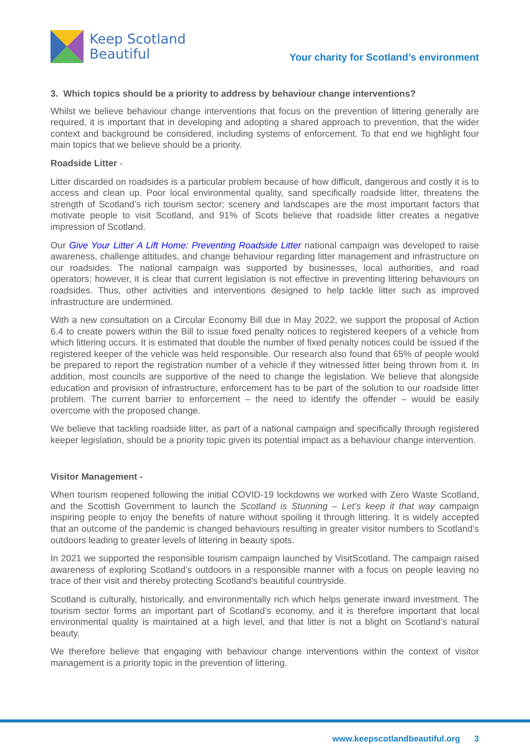Keep Scotland
Beautiful
Your charity for Scotland’s environment
3. Which topics should be a priority to address by behaviour change interventions?
Whilst we believe behaviour change interventions that focus on the prevention of littering generally are required, it is important that in developing and adopting a shared approach to prevention, that the wider context and background be considered, including systems of enforcement. To that end we highlight four main topics that we believe should be a priority.
Roadside Litter -
Litter discarded on roadsides is a particular problem because of how difficult, dangerous and costly it is to access and clean up. Poor local environmental quality, sand specifically roadside litter, threatens the strength of Scotland’s rich tourism sector; scenery and landscapes are the most important factors that motivate people to visit Scotland, and 91% of Scots believe that roadside litter creates a negative impression of Scotland.
Our Give Your Litter A Lift Home: Preventing Roadside Litter national campaign was developed to raise awareness, challenge attitudes, and change behaviour regarding litter management and infrastructure on our roadsides. The national campaign was supported by businesses, local authorities, and road operators; however, it is clear that current legislation is not effective in preventing littering behaviours on roadsides. Thus, other activities and interventions designed to help tackle litter such as improved infrastructure are undermined.
With a new consultation on a Circular Economy Bill due in May 2022, we support the proposal of Action 6.4 to create powers within the Bill to issue fixed penalty notices to registered keepers of a vehicle from which littering occurs. It is estimated that double the number of fixed penalty notices could be issued if the registered keeper of the vehicle was held responsible. Our research also found that 65% of people would be prepared to report the registration number of a vehicle if they witnessed litter being thrown from it. In addition, most councils are supportive of the need to change the legislation. We believe that alongside education and provision of infrastructure, enforcement has to be part of the solution to our roadside litter problem. The current barrier to enforcement – the need to identify the offender – would be easily overcome with the proposed change.
We believe that tackling roadside litter, as part of a national campaign and specifically through registered keeper legislation, should be a priority topic given its potential impact as a behaviour change intervention.
Visitor Management -
When tourism reopened following the initial COVID-19 lockdowns we worked with Zero Waste Scotland, and the Scottish Government to launch the Scotland is Stunning – Let’s keep it that way campaign inspiring people to enjoy the benefits of nature without spoiling it through littering. It is widely accepted that an outcome of the pandemic is changed behaviours resulting in greater visitor numbers to Scotland’s outdoors leading to greater levels of littering in beauty spots.
In 2021 we supported the responsible tourism campaign launched by VisitScotland. The campaign raised awareness of exploring Scotland’s outdoors in a responsible manner with a focus on people leaving no trace of their visit and thereby protecting Scotland’s beautiful countryside.
Scotland is culturally, historically, and environmentally rich which helps generate inward investment. The tourism sector forms an important part of Scotland’s economy, and it is therefore important that local environmental quality is maintained at a high level, and that litter is not a blight on Scotland’s natural beauty.
We therefore believe that engaging with behaviour change interventions within the context of visitor management is a priority topic in the prevention of littering.
www.keepscotlandbeautiful.org 3